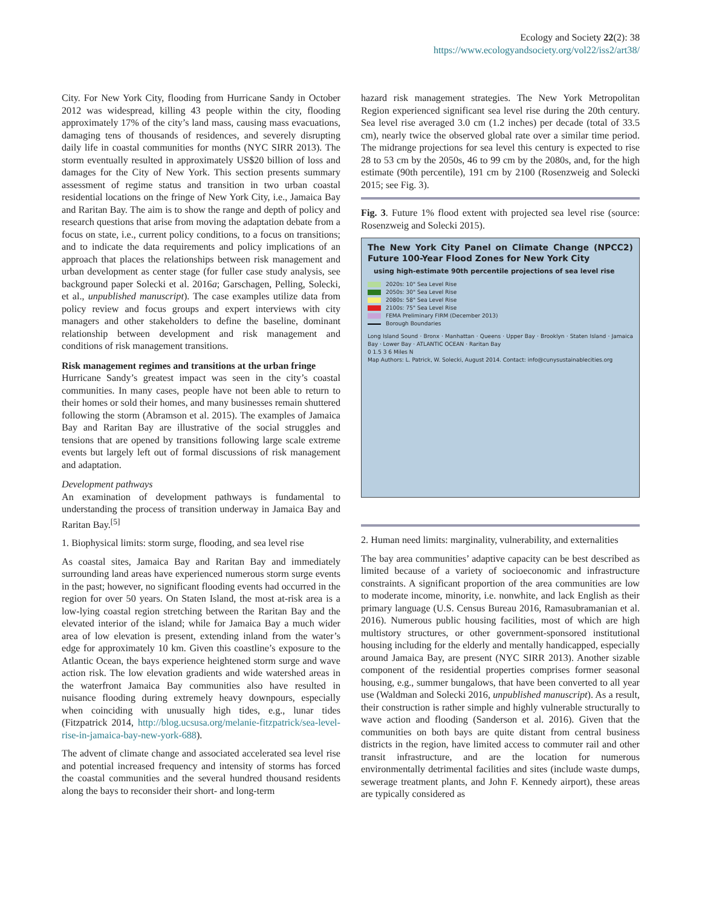Ecology and Society 22(2): 38
https://www.ecologyandsociety.org/vol22/iss2/art38/
City. For New York City, flooding from Hurricane Sandy in October 2012 was widespread, killing 43 people within the city, flooding approximately 17% of the city’s land mass, causing mass evacuations, damaging tens of thousands of residences, and severely disrupting daily life in coastal communities for months (NYC SIRR 2013). The storm eventually resulted in approximately US$20 billion of loss and damages for the City of New York. This section presents summary assessment of regime status and transition in two urban coastal residential locations on the fringe of New York City, i.e., Jamaica Bay and Raritan Bay. The aim is to show the range and depth of policy and research questions that arise from moving the adaptation debate from a focus on state, i.e., current policy conditions, to a focus on transitions; and to indicate the data requirements and policy implications of an approach that places the relationships between risk management and urban development as center stage (for fuller case study analysis, see background paper Solecki et al. 2016a; Garschagen, Pelling, Solecki, et al., unpublished manuscript). The case examples utilize data from policy review and focus groups and expert interviews with city managers and other stakeholders to define the baseline, dominant relationship between development and risk management and conditions of risk management transitions.
Risk management regimes and transitions at the urban fringe
Hurricane Sandy’s greatest impact was seen in the city’s coastal communities. In many cases, people have not been able to return to their homes or sold their homes, and many businesses remain shuttered following the storm (Abramson et al. 2015). The examples of Jamaica Bay and Raritan Bay are illustrative of the social struggles and tensions that are opened by transitions following large scale extreme events but largely left out of formal discussions of risk management and adaptation.
Development pathways
An examination of development pathways is fundamental to understanding the process of transition underway in Jamaica Bay and Raritan Bay.<sup>[5]</sup>
1. Biophysical limits: storm surge, flooding, and sea level rise
As coastal sites, Jamaica Bay and Raritan Bay and immediately surrounding land areas have experienced numerous storm surge events in the past; however, no significant flooding events had occurred in the region for over 50 years. On Staten Island, the most at-risk area is a low-lying coastal region stretching between the Raritan Bay and the elevated interior of the island; while for Jamaica Bay a much wider area of low elevation is present, extending inland from the water’s edge for approximately 10 km. Given this coastline’s exposure to the Atlantic Ocean, the bays experience heightened storm surge and wave action risk. The low elevation gradients and wide watershed areas in the waterfront Jamaica Bay communities also have resulted in nuisance flooding during extremely heavy downpours, especially when coinciding with unusually high tides, e.g., lunar tides (Fitzpatrick 2014, http://blog.ucsusa.org/melanie-fitzpatrick/sea-level-rise-in-jamaica-bay-new-york-688).
The advent of climate change and associated accelerated sea level rise and potential increased frequency and intensity of storms has forced the coastal communities and the several hundred thousand residents along the bays to reconsider their short- and long-term
hazard risk management strategies. The New York Metropolitan Region experienced significant sea level rise during the 20th century. Sea level rise averaged 3.0 cm (1.2 inches) per decade (total of 33.5 cm), nearly twice the observed global rate over a similar time period. The midrange projections for sea level this century is expected to rise 28 to 53 cm by the 2050s, 46 to 99 cm by the 2080s, and, for the high estimate (90th percentile), 191 cm by 2100 (Rosenzweig and Solecki 2015; see Fig. 3).
Fig. 3. Future 1% flood extent with projected sea level rise (source: Rosenzweig and Solecki 2015).
The New York City Panel on Climate Change (NPCC2) Future 100-Year Flood Zones for New York City
using high-estimate 90th percentile projections of sea level rise
2020s: 10" Sea Level Rise
2050s: 30" Sea Level Rise
2080s: 58" Sea Level Rise
2100s: 75" Sea Level Rise
FEMA Preliminary FIRM (December 2013)
Borough Boundaries
Long Island Sound · Bronx · Manhattan · Queens · Upper Bay · Brooklyn · Staten Island · Jamaica Bay · Lower Bay · ATLANTIC OCEAN · Raritan Bay
0 1.5 3 6 Miles N
Map Authors: L. Patrick, W. Solecki, August 2014. Contact: info@cunysustainablecities.org
2. Human need limits: marginality, vulnerability, and externalities
The bay area communities’ adaptive capacity can be best described as limited because of a variety of socioeconomic and infrastructure constraints. A significant proportion of the area communities are low to moderate income, minority, i.e. nonwhite, and lack English as their primary language (U.S. Census Bureau 2016, Ramasubramanian et al. 2016). Numerous public housing facilities, most of which are high multistory structures, or other government-sponsored institutional housing including for the elderly and mentally handicapped, especially around Jamaica Bay, are present (NYC SIRR 2013). Another sizable component of the residential properties comprises former seasonal housing, e.g., summer bungalows, that have been converted to all year use (Waldman and Solecki 2016, unpublished manuscript). As a result, their construction is rather simple and highly vulnerable structurally to wave action and flooding (Sanderson et al. 2016). Given that the communities on both bays are quite distant from central business districts in the region, have limited access to commuter rail and other transit infrastructure, and are the location for numerous environmentally detrimental facilities and sites (include waste dumps, sewerage treatment plants, and John F. Kennedy airport), these areas are typically considered as